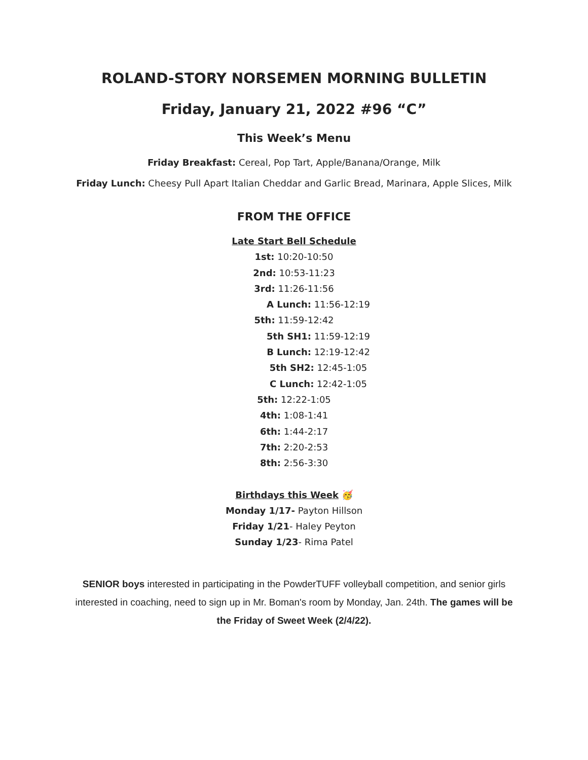ROLAND-STORY NORSEMEN MORNING BULLETIN
Friday, January 21, 2022 #96 “C”
This Week’s Menu
Friday Breakfast: Cereal, Pop Tart, Apple/Banana/Orange, Milk
Friday Lunch: Cheesy Pull Apart Italian Cheddar and Garlic Bread, Marinara, Apple Slices, Milk
FROM THE OFFICE
Late Start Bell Schedule
1st: 10:20-10:50
2nd: 10:53-11:23
3rd: 11:26-11:56
A Lunch: 11:56-12:19
5th: 11:59-12:42
5th SH1: 11:59-12:19
B Lunch: 12:19-12:42
5th SH2: 12:45-1:05
C Lunch: 12:42-1:05
5th: 12:22-1:05
4th: 1:08-1:41
6th: 1:44-2:17
7th: 2:20-2:53
8th: 2:56-3:30
Birthdays this Week 🥳
Monday 1/17- Payton Hillson
Friday 1/21- Haley Peyton
Sunday 1/23- Rima Patel
SENIOR boys interested in participating in the PowderTUFF volleyball competition, and senior girls interested in coaching, need to sign up in Mr. Boman's room by Monday, Jan. 24th. The games will be the Friday of Sweet Week (2/4/22).